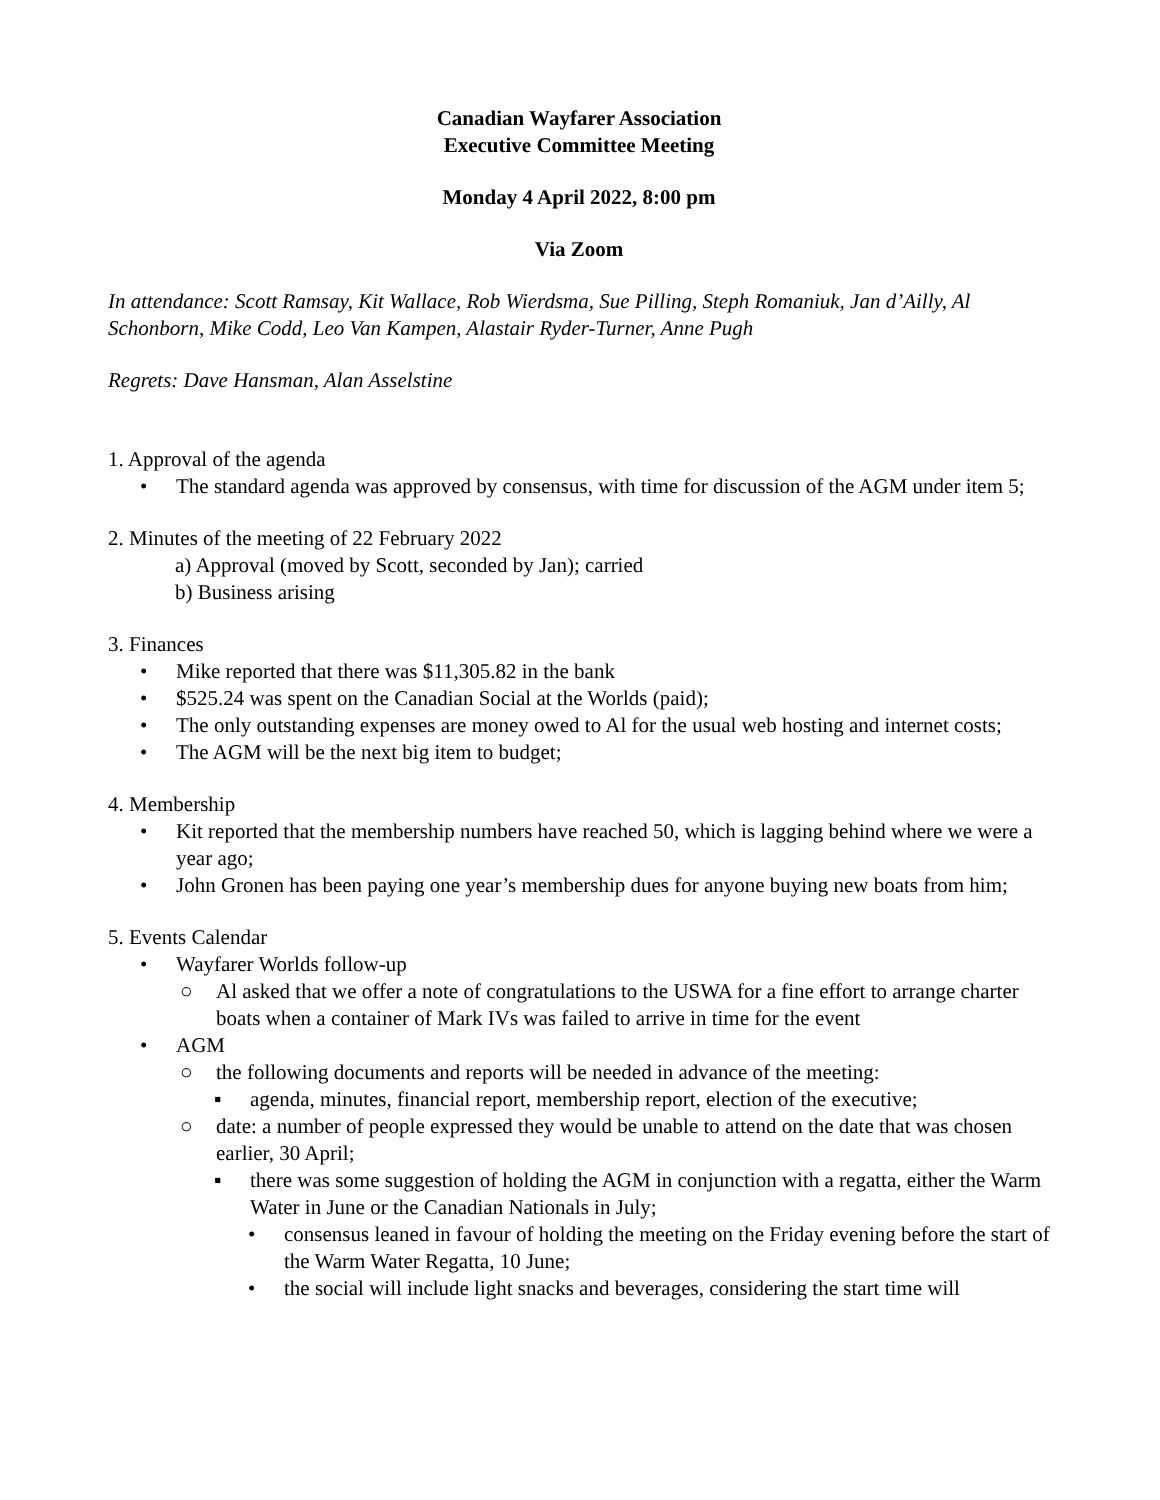Canadian Wayfarer Association
Executive Committee Meeting
Monday 4 April 2022, 8:00 pm
Via Zoom
In attendance: Scott Ramsay, Kit Wallace, Rob Wierdsma, Sue Pilling, Steph Romaniuk, Jan d’Ailly, Al Schonborn, Mike Codd, Leo Van Kampen, Alastair Ryder-Turner, Anne Pugh
Regrets: Dave Hansman, Alan Asselstine
1. Approval of the agenda
• The standard agenda was approved by consensus, with time for discussion of the AGM under item 5;
2. Minutes of the meeting of 22 February 2022
a) Approval (moved by Scott, seconded by Jan); carried
b) Business arising
3. Finances
• Mike reported that there was $11,305.82 in the bank
• $525.24 was spent on the Canadian Social at the Worlds (paid);
• The only outstanding expenses are money owed to Al for the usual web hosting and internet costs;
• The AGM will be the next big item to budget;
4. Membership
• Kit reported that the membership numbers have reached 50, which is lagging behind where we were a year ago;
• John Gronen has been paying one year’s membership dues for anyone buying new boats from him;
5. Events Calendar
• Wayfarer Worlds follow-up
○ Al asked that we offer a note of congratulations to the USWA for a fine effort to arrange charter boats when a container of Mark IVs was failed to arrive in time for the event
• AGM
○ the following documents and reports will be needed in advance of the meeting:
▪ agenda, minutes, financial report, membership report, election of the executive;
○ date: a number of people expressed they would be unable to attend on the date that was chosen earlier, 30 April;
▪ there was some suggestion of holding the AGM in conjunction with a regatta, either the Warm Water in June or the Canadian Nationals in July;
• consensus leaned in favour of holding the meeting on the Friday evening before the start of the Warm Water Regatta, 10 June;
• the social will include light snacks and beverages, considering the start time will